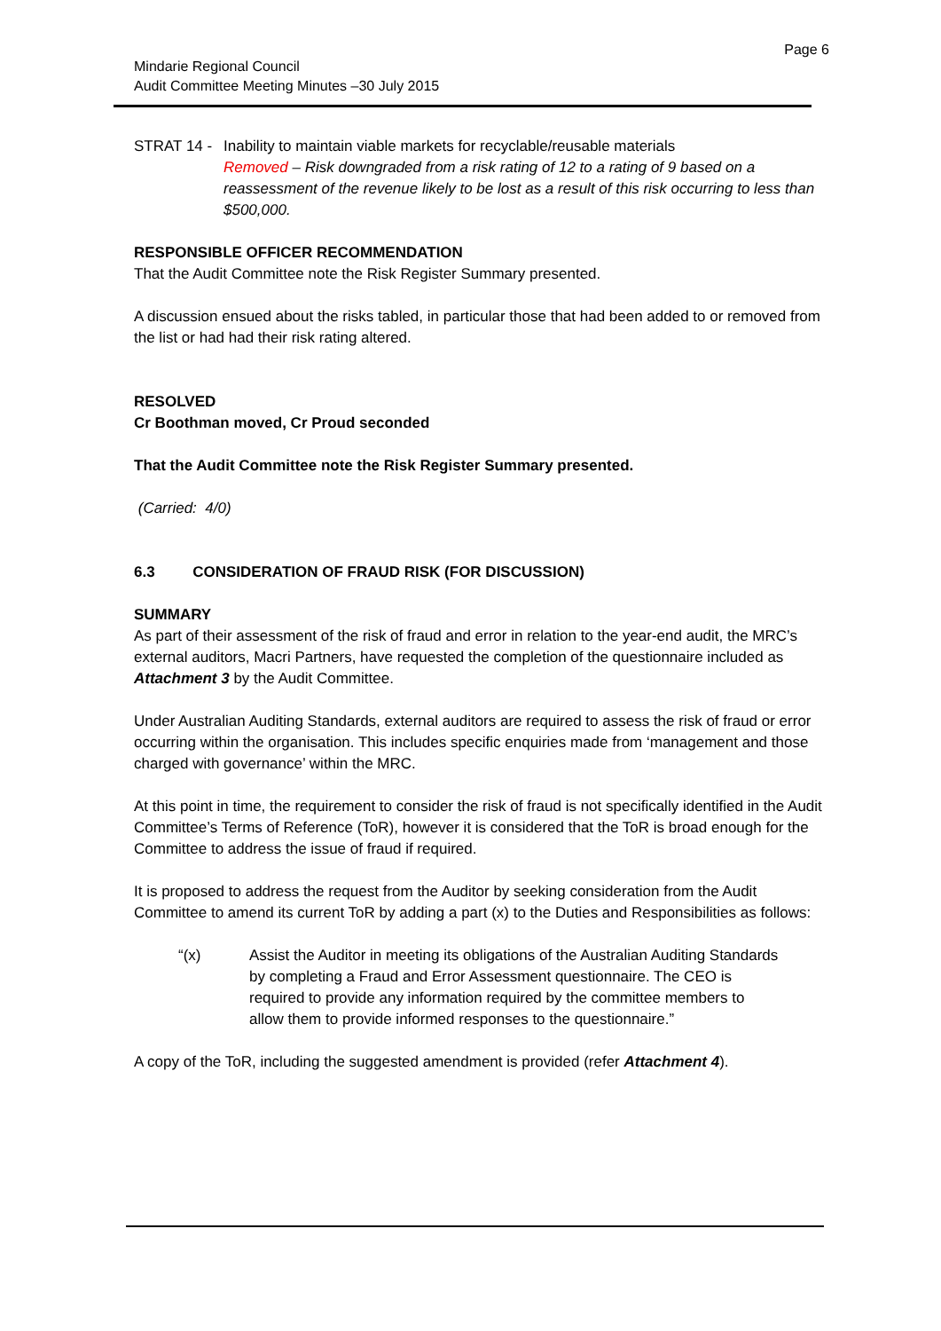Page 6
Mindarie Regional Council
Audit Committee Meeting Minutes –30 July 2015
STRAT 14 -
Inability to maintain viable markets for recyclable/reusable materials
Removed – Risk downgraded from a risk rating of 12 to a rating of 9 based on a reassessment of the revenue likely to be lost as a result of this risk occurring to less than $500,000.
RESPONSIBLE OFFICER RECOMMENDATION
That the Audit Committee note the Risk Register Summary presented.
A discussion ensued about the risks tabled, in particular those that had been added to or removed from the list or had had their risk rating altered.
RESOLVED
Cr Boothman moved, Cr Proud seconded
That the Audit Committee note the Risk Register Summary presented.
(Carried: 4/0)
6.3 CONSIDERATION OF FRAUD RISK (FOR DISCUSSION)
SUMMARY
As part of their assessment of the risk of fraud and error in relation to the year-end audit, the MRC’s external auditors, Macri Partners, have requested the completion of the questionnaire included as Attachment 3 by the Audit Committee.
Under Australian Auditing Standards, external auditors are required to assess the risk of fraud or error occurring within the organisation. This includes specific enquiries made from ‘management and those charged with governance’ within the MRC.
At this point in time, the requirement to consider the risk of fraud is not specifically identified in the Audit Committee’s Terms of Reference (ToR), however it is considered that the ToR is broad enough for the Committee to address the issue of fraud if required.
It is proposed to address the request from the Auditor by seeking consideration from the Audit Committee to amend its current ToR by adding a part (x) to the Duties and Responsibilities as follows:
“(x) Assist the Auditor in meeting its obligations of the Australian Auditing Standards by completing a Fraud and Error Assessment questionnaire. The CEO is required to provide any information required by the committee members to allow them to provide informed responses to the questionnaire.”
A copy of the ToR, including the suggested amendment is provided (refer Attachment 4).